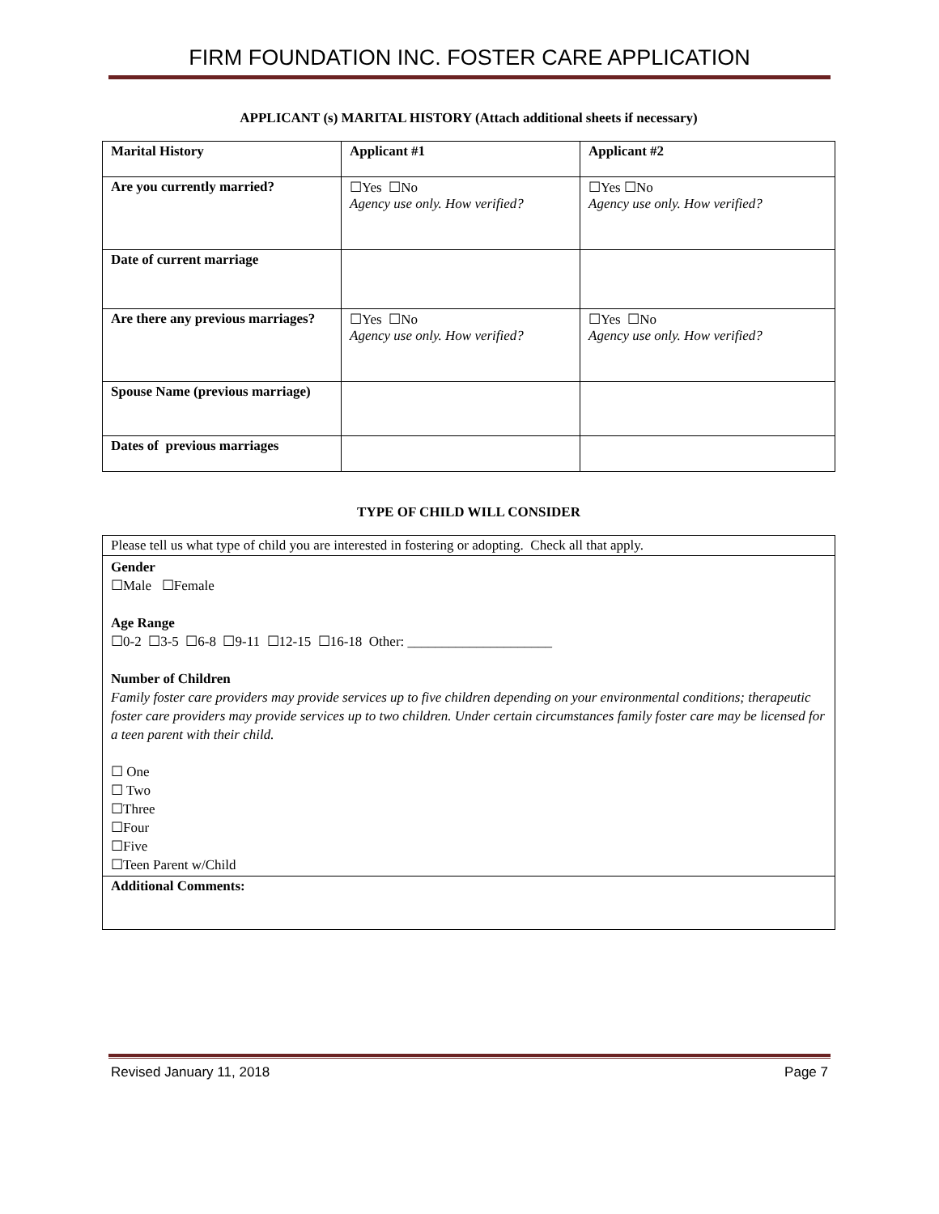FIRM FOUNDATION INC. FOSTER CARE APPLICATION
APPLICANT (s) MARITAL HISTORY (Attach additional sheets if necessary)
| Marital History | Applicant #1 | Applicant #2 |
| --- | --- | --- |
| Are you currently married? | ☐Yes ☐No Agency use only. How verified? | ☐Yes ☐No Agency use only. How verified? |
| Date of current marriage | | |
| Are there any previous marriages? | ☐Yes ☐No Agency use only. How verified? | ☐Yes ☐No Agency use only. How verified? |
| Spouse Name (previous marriage) | | |
| Dates of previous marriages | | |
TYPE OF CHILD WILL CONSIDER
| Please tell us what type of child you are interested in fostering or adopting. Check all that apply. |
| Gender ☐Male ☐Female Age Range ☐0-2 ☐3-5 ☐6-8 ☐9-11 ☐12-15 ☐16-18 Other: _____________________ Number of Children Family foster care providers may provide services up to five children depending on your environmental conditions; therapeutic foster care providers may provide services up to two children. Under certain circumstances family foster care may be licensed for a teen parent with their child. ☐ One ☐ Two ☐Three ☐Four ☐Five ☐Teen Parent w/Child |
| Additional Comments: |
Revised January 11, 2018 Page 7